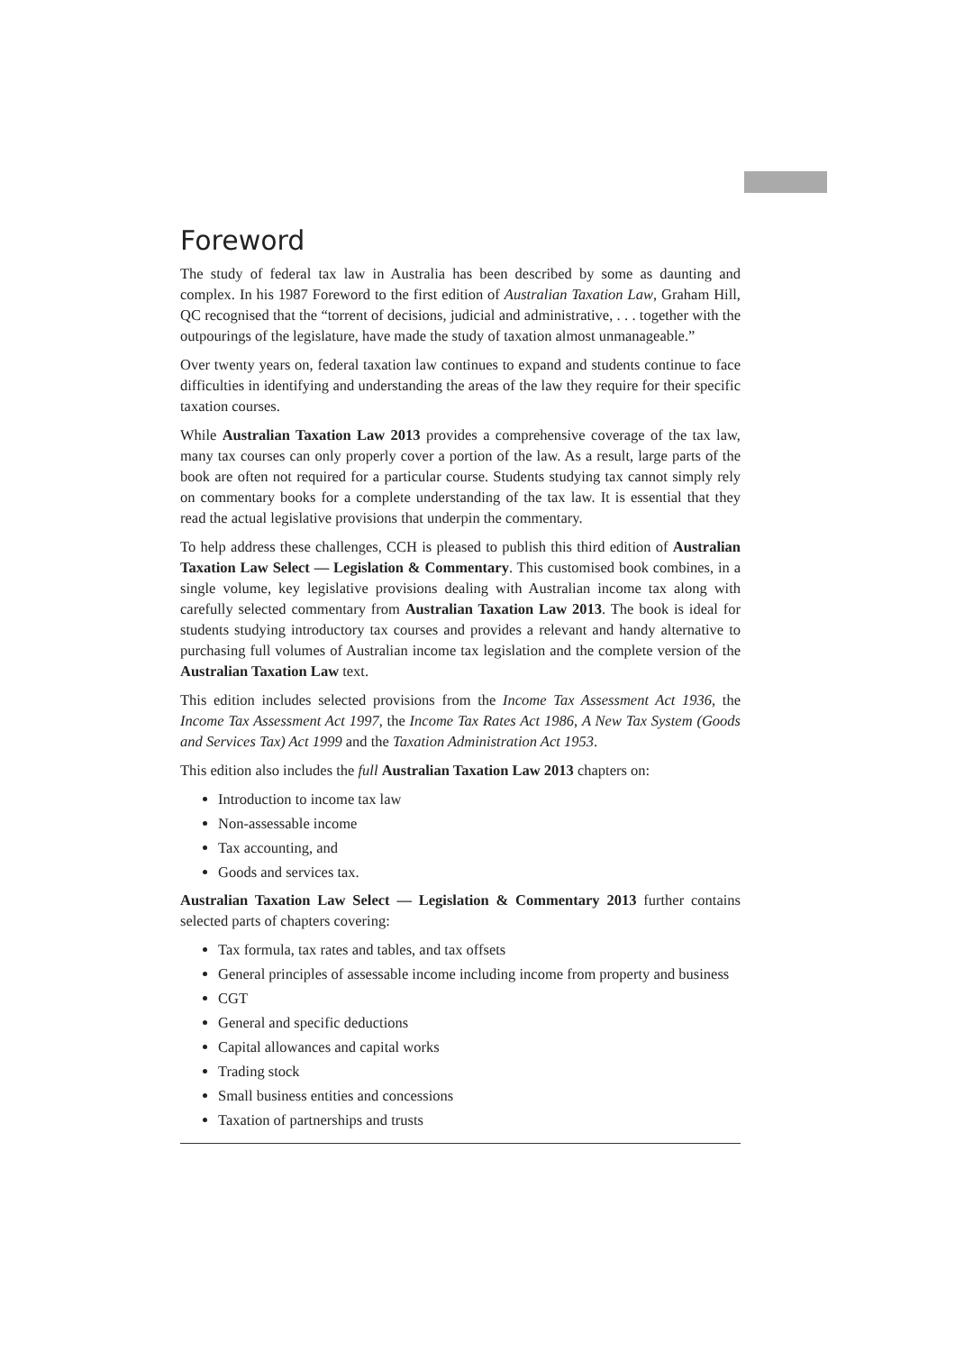Foreword
The study of federal tax law in Australia has been described by some as daunting and complex. In his 1987 Foreword to the first edition of Australian Taxation Law, Graham Hill, QC recognised that the “torrent of decisions, judicial and administrative, . . . together with the outpourings of the legislature, have made the study of taxation almost unmanageable.”
Over twenty years on, federal taxation law continues to expand and students continue to face difficulties in identifying and understanding the areas of the law they require for their specific taxation courses.
While Australian Taxation Law 2013 provides a comprehensive coverage of the tax law, many tax courses can only properly cover a portion of the law. As a result, large parts of the book are often not required for a particular course. Students studying tax cannot simply rely on commentary books for a complete understanding of the tax law. It is essential that they read the actual legislative provisions that underpin the commentary.
To help address these challenges, CCH is pleased to publish this third edition of Australian Taxation Law Select — Legislation & Commentary. This customised book combines, in a single volume, key legislative provisions dealing with Australian income tax along with carefully selected commentary from Australian Taxation Law 2013. The book is ideal for students studying introductory tax courses and provides a relevant and handy alternative to purchasing full volumes of Australian income tax legislation and the complete version of the Australian Taxation Law text.
This edition includes selected provisions from the Income Tax Assessment Act 1936, the Income Tax Assessment Act 1997, the Income Tax Rates Act 1986, A New Tax System (Goods and Services Tax) Act 1999 and the Taxation Administration Act 1953.
This edition also includes the full Australian Taxation Law 2013 chapters on:
Introduction to income tax law
Non-assessable income
Tax accounting, and
Goods and services tax.
Australian Taxation Law Select — Legislation & Commentary 2013 further contains selected parts of chapters covering:
Tax formula, tax rates and tables, and tax offsets
General principles of assessable income including income from property and business
CGT
General and specific deductions
Capital allowances and capital works
Trading stock
Small business entities and concessions
Taxation of partnerships and trusts